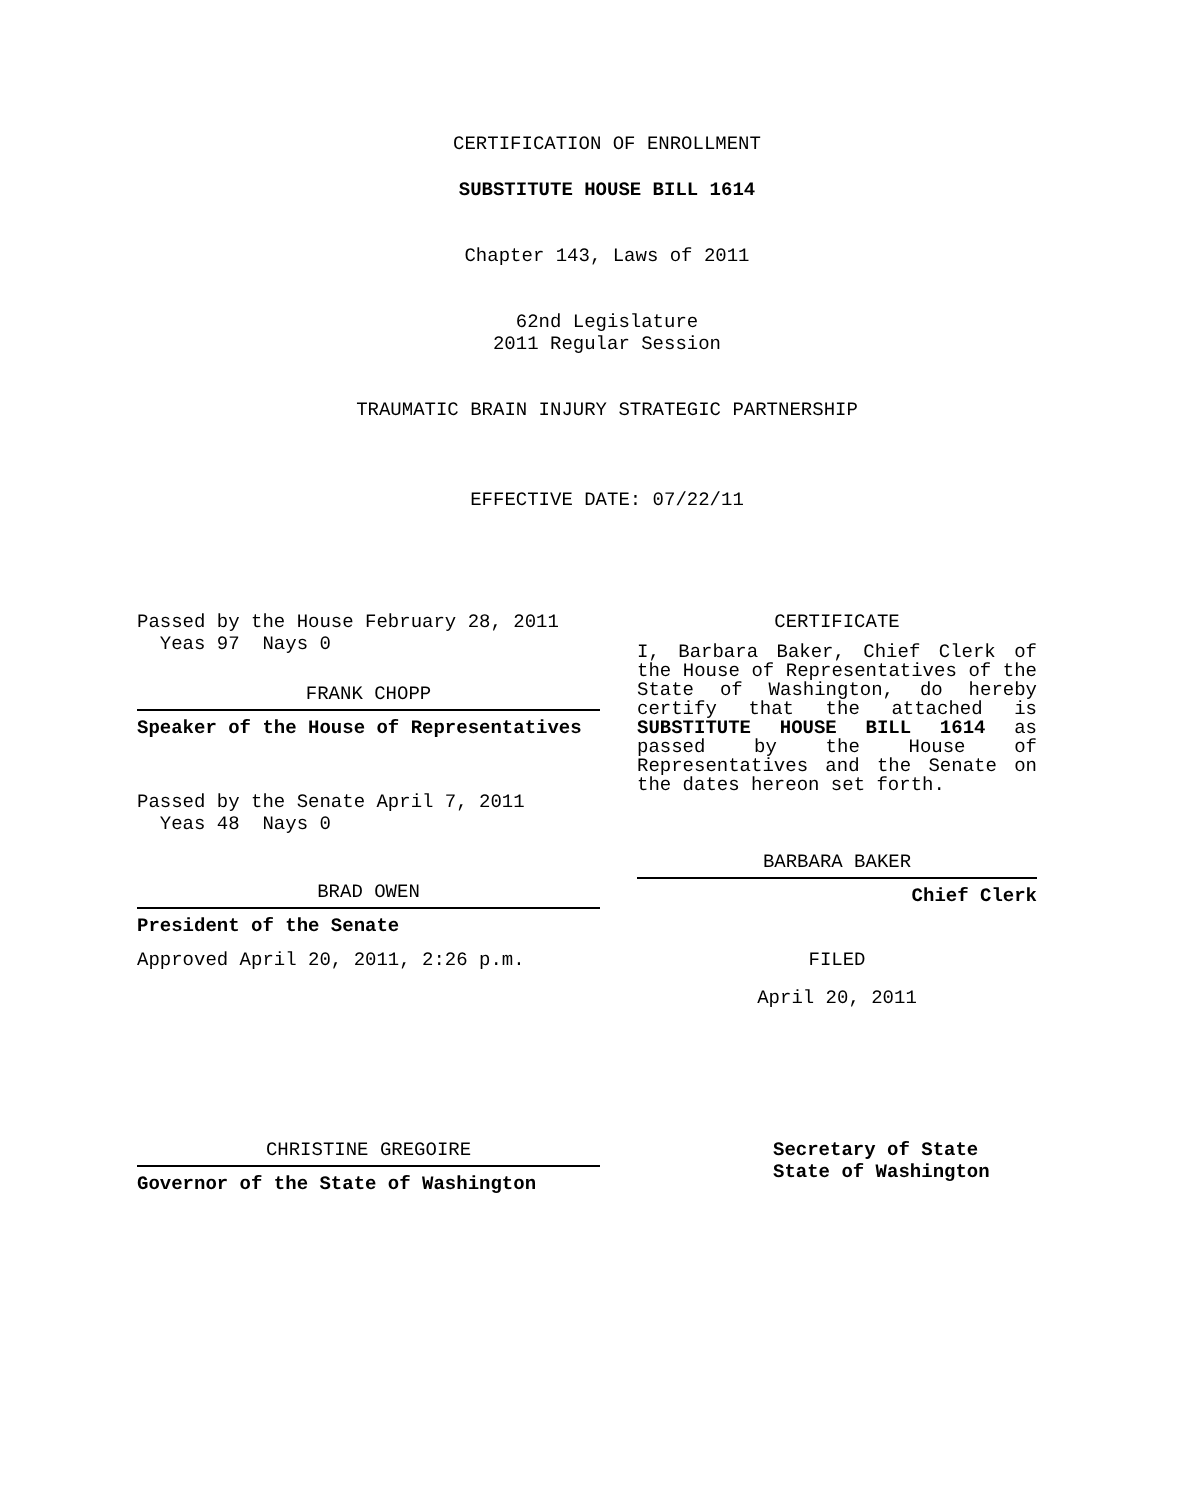CERTIFICATION OF ENROLLMENT
SUBSTITUTE HOUSE BILL 1614
Chapter 143, Laws of 2011
62nd Legislature
2011 Regular Session
TRAUMATIC BRAIN INJURY STRATEGIC PARTNERSHIP
EFFECTIVE DATE: 07/22/11
Passed by the House February 28, 2011
Yeas 97 Nays 0
FRANK CHOPP
Speaker of the House of Representatives
Passed by the Senate April 7, 2011
Yeas 48 Nays 0
BRAD OWEN
President of the Senate
Approved April 20, 2011, 2:26 p.m.
CHRISTINE GREGOIRE
Governor of the State of Washington
CERTIFICATE
I, Barbara Baker, Chief Clerk of the House of Representatives of the State of Washington, do hereby certify that the attached is SUBSTITUTE HOUSE BILL 1614 as passed by the House of Representatives and the Senate on the dates hereon set forth.
BARBARA BAKER
Chief Clerk
FILED
April 20, 2011
Secretary of State
State of Washington